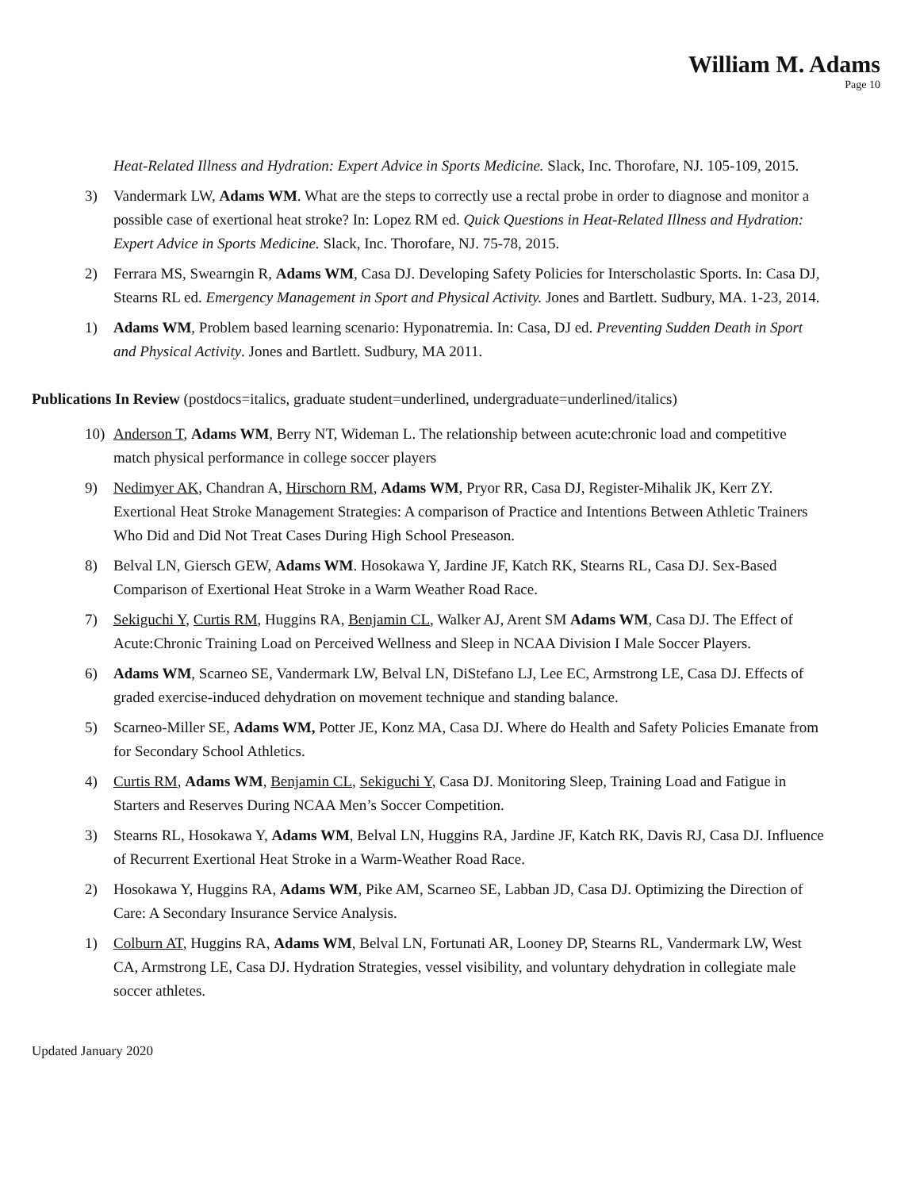William M. Adams
Page 10
Heat-Related Illness and Hydration: Expert Advice in Sports Medicine. Slack, Inc. Thorofare, NJ. 105-109, 2015.
3) Vandermark LW, Adams WM. What are the steps to correctly use a rectal probe in order to diagnose and monitor a possible case of exertional heat stroke? In: Lopez RM ed. Quick Questions in Heat-Related Illness and Hydration: Expert Advice in Sports Medicine. Slack, Inc. Thorofare, NJ. 75-78, 2015.
2) Ferrara MS, Swearngin R, Adams WM, Casa DJ. Developing Safety Policies for Interscholastic Sports. In: Casa DJ, Stearns RL ed. Emergency Management in Sport and Physical Activity. Jones and Bartlett. Sudbury, MA. 1-23, 2014.
1) Adams WM, Problem based learning scenario: Hyponatremia. In: Casa, DJ ed. Preventing Sudden Death in Sport and Physical Activity. Jones and Bartlett. Sudbury, MA 2011.
Publications In Review (postdocs=italics, graduate student=underlined, undergraduate=underlined/italics)
10) Anderson T, Adams WM, Berry NT, Wideman L. The relationship between acute:chronic load and competitive match physical performance in college soccer players
9) Nedimyer AK, Chandran A, Hirschorn RM, Adams WM, Pryor RR, Casa DJ, Register-Mihalik JK, Kerr ZY. Exertional Heat Stroke Management Strategies: A comparison of Practice and Intentions Between Athletic Trainers Who Did and Did Not Treat Cases During High School Preseason.
8) Belval LN, Giersch GEW, Adams WM. Hosokawa Y, Jardine JF, Katch RK, Stearns RL, Casa DJ. Sex-Based Comparison of Exertional Heat Stroke in a Warm Weather Road Race.
7) Sekiguchi Y, Curtis RM, Huggins RA, Benjamin CL, Walker AJ, Arent SM Adams WM, Casa DJ. The Effect of Acute:Chronic Training Load on Perceived Wellness and Sleep in NCAA Division I Male Soccer Players.
6) Adams WM, Scarneo SE, Vandermark LW, Belval LN, DiStefano LJ, Lee EC, Armstrong LE, Casa DJ. Effects of graded exercise-induced dehydration on movement technique and standing balance.
5) Scarneo-Miller SE, Adams WM, Potter JE, Konz MA, Casa DJ. Where do Health and Safety Policies Emanate from for Secondary School Athletics.
4) Curtis RM, Adams WM, Benjamin CL, Sekiguchi Y, Casa DJ. Monitoring Sleep, Training Load and Fatigue in Starters and Reserves During NCAA Men’s Soccer Competition.
3) Stearns RL, Hosokawa Y, Adams WM, Belval LN, Huggins RA, Jardine JF, Katch RK, Davis RJ, Casa DJ. Influence of Recurrent Exertional Heat Stroke in a Warm-Weather Road Race.
2) Hosokawa Y, Huggins RA, Adams WM, Pike AM, Scarneo SE, Labban JD, Casa DJ. Optimizing the Direction of Care: A Secondary Insurance Service Analysis.
1) Colburn AT, Huggins RA, Adams WM, Belval LN, Fortunati AR, Looney DP, Stearns RL, Vandermark LW, West CA, Armstrong LE, Casa DJ. Hydration Strategies, vessel visibility, and voluntary dehydration in collegiate male soccer athletes.
Updated January 2020